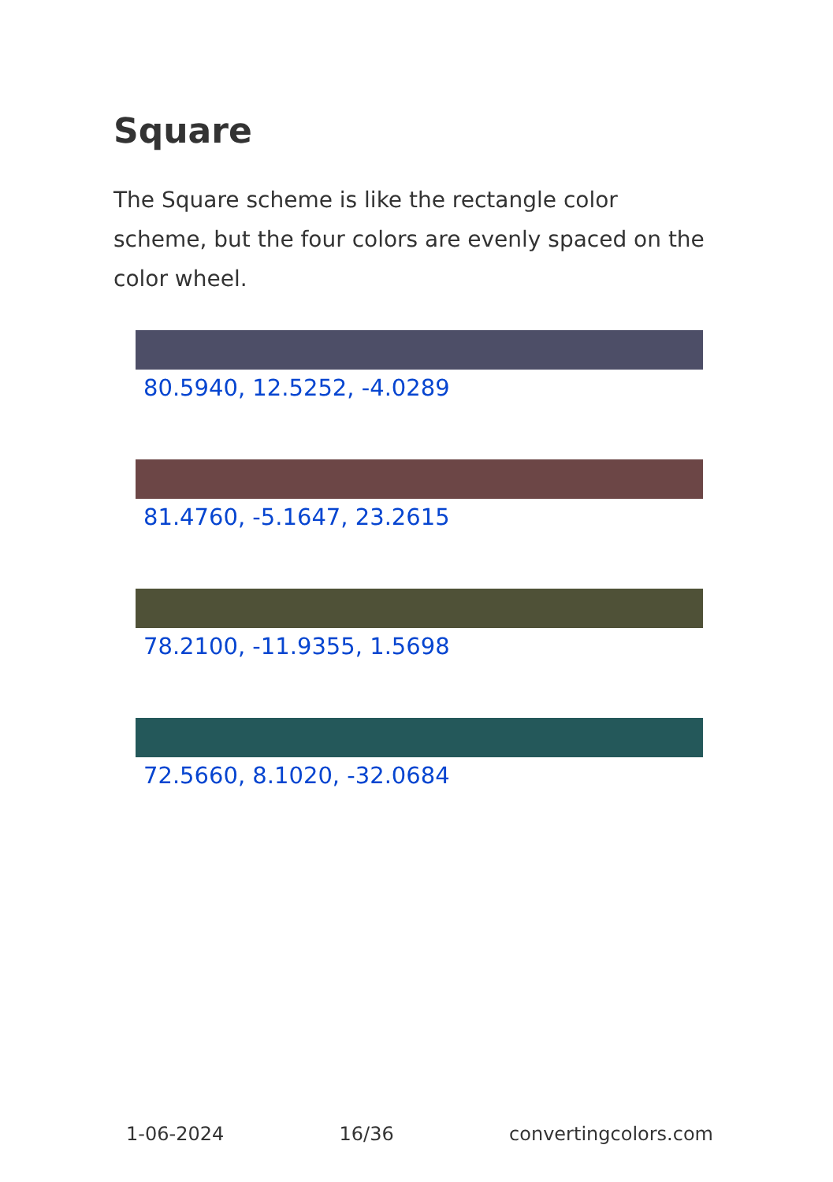Square
The Square scheme is like the rectangle color scheme, but the four colors are evenly spaced on the color wheel.
80.5940, 12.5252, -4.0289
81.4760, -5.1647, 23.2615
78.2100, -11.9355, 1.5698
72.5660, 8.1020, -32.0684
1-06-2024 16/36 convertingcolors.com